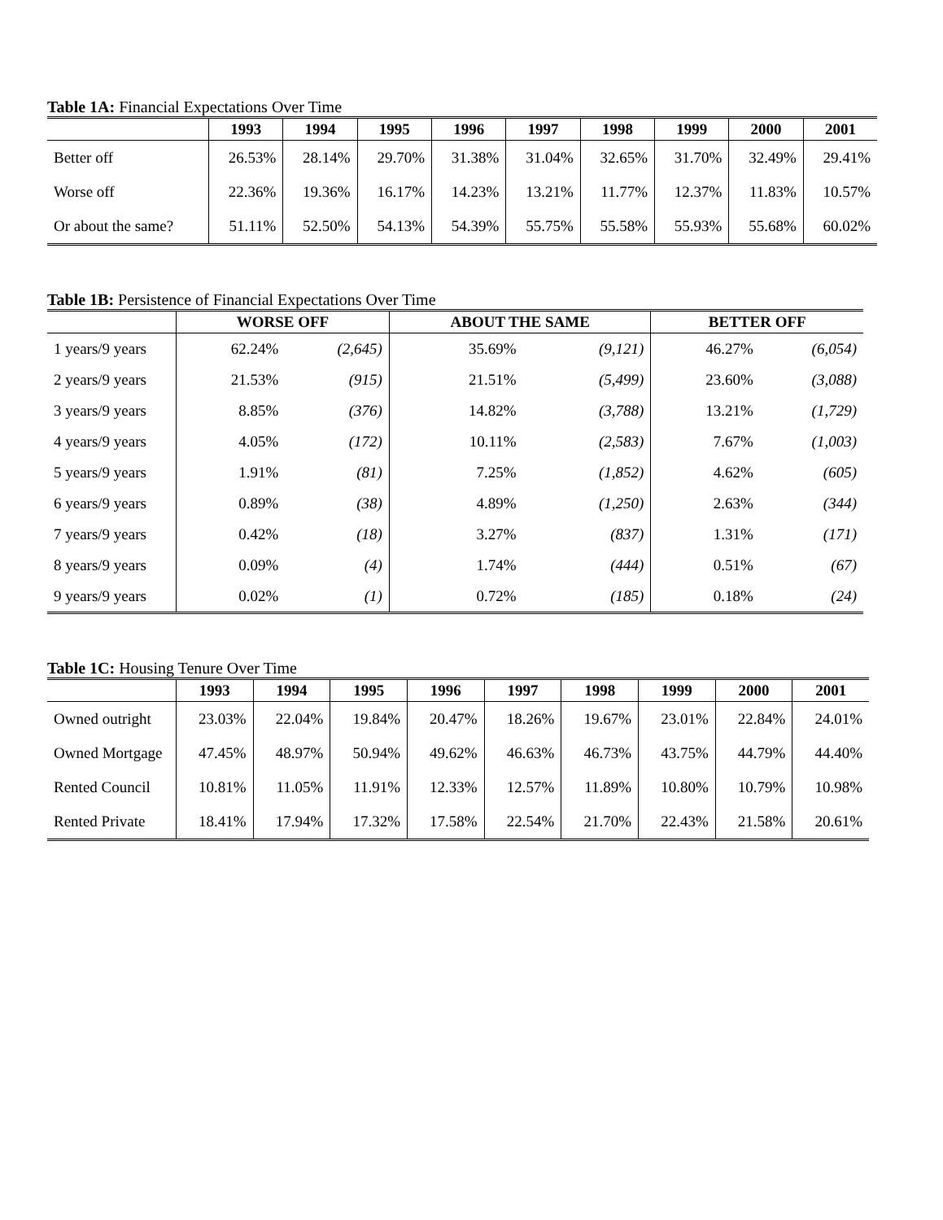Table 1A: Financial Expectations Over Time
| | 1993 | 1994 | 1995 | 1996 | 1997 | 1998 | 1999 | 2000 | 2001 |
| --- | --- | --- | --- | --- | --- | --- | --- | --- | --- |
| Better off | 26.53% | 28.14% | 29.70% | 31.38% | 31.04% | 32.65% | 31.70% | 32.49% | 29.41% |
| Worse off | 22.36% | 19.36% | 16.17% | 14.23% | 13.21% | 11.77% | 12.37% | 11.83% | 10.57% |
| Or about the same? | 51.11% | 52.50% | 54.13% | 54.39% | 55.75% | 55.58% | 55.93% | 55.68% | 60.02% |
Table 1B: Persistence of Financial Expectations Over Time
| | WORSE OFF | | ABOUT THE SAME | | BETTER OFF | |
| --- | --- | --- | --- | --- | --- | --- |
| 1 years/9 years | 62.24% | (2,645) | 35.69% | (9,121) | 46.27% | (6,054) |
| 2 years/9 years | 21.53% | (915) | 21.51% | (5,499) | 23.60% | (3,088) |
| 3 years/9 years | 8.85% | (376) | 14.82% | (3,788) | 13.21% | (1,729) |
| 4 years/9 years | 4.05% | (172) | 10.11% | (2,583) | 7.67% | (1,003) |
| 5 years/9 years | 1.91% | (81) | 7.25% | (1,852) | 4.62% | (605) |
| 6 years/9 years | 0.89% | (38) | 4.89% | (1,250) | 2.63% | (344) |
| 7 years/9 years | 0.42% | (18) | 3.27% | (837) | 1.31% | (171) |
| 8 years/9 years | 0.09% | (4) | 1.74% | (444) | 0.51% | (67) |
| 9 years/9 years | 0.02% | (1) | 0.72% | (185) | 0.18% | (24) |
Table 1C: Housing Tenure Over Time
| | 1993 | 1994 | 1995 | 1996 | 1997 | 1998 | 1999 | 2000 | 2001 |
| --- | --- | --- | --- | --- | --- | --- | --- | --- | --- |
| Owned outright | 23.03% | 22.04% | 19.84% | 20.47% | 18.26% | 19.67% | 23.01% | 22.84% | 24.01% |
| Owned Mortgage | 47.45% | 48.97% | 50.94% | 49.62% | 46.63% | 46.73% | 43.75% | 44.79% | 44.40% |
| Rented Council | 10.81% | 11.05% | 11.91% | 12.33% | 12.57% | 11.89% | 10.80% | 10.79% | 10.98% |
| Rented Private | 18.41% | 17.94% | 17.32% | 17.58% | 22.54% | 21.70% | 22.43% | 21.58% | 20.61% |